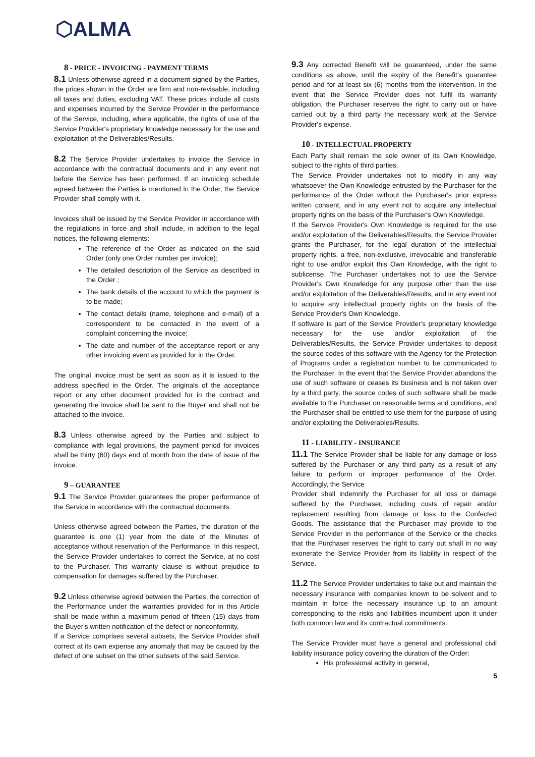⬡ALMA
8 - PRICE - INVOICING - PAYMENT TERMS
8.1 Unless otherwise agreed in a document signed by the Parties, the prices shown in the Order are firm and non-revisable, including all taxes and duties, excluding VAT. These prices include all costs and expenses incurred by the Service Provider in the performance of the Service, including, where applicable, the rights of use of the Service Provider's proprietary knowledge necessary for the use and exploitation of the Deliverables/Results.
8.2 The Service Provider undertakes to invoice the Service in accordance with the contractual documents and in any event not before the Service has been performed. If an invoicing schedule agreed between the Parties is mentioned in the Order, the Service Provider shall comply with it.
Invoices shall be issued by the Service Provider in accordance with the regulations in force and shall include, in addition to the legal notices, the following elements:
The reference of the Order as indicated on the said Order (only one Order number per invoice);
The detailed description of the Service as described in the Order ;
The bank details of the account to which the payment is to be made;
The contact details (name, telephone and e-mail) of a correspondent to be contacted in the event of a complaint concerning the invoice;
The date and number of the acceptance report or any other invoicing event as provided for in the Order.
The original invoice must be sent as soon as it is issued to the address specified in the Order. The originals of the acceptance report or any other document provided for in the contract and generating the invoice shall be sent to the Buyer and shall not be attached to the invoice.
8.3 Unless otherwise agreed by the Parties and subject to compliance with legal provisions, the payment period for invoices shall be thirty (60) days end of month from the date of issue of the invoice.
9 – GUARANTEE
9.1 The Service Provider guarantees the proper performance of the Service in accordance with the contractual documents.
Unless otherwise agreed between the Parties, the duration of the guarantee is one (1) year from the date of the Minutes of acceptance without reservation of the Performance. In this respect, the Service Provider undertakes to correct the Service, at no cost to the Purchaser. This warranty clause is without prejudice to compensation for damages suffered by the Purchaser.
9.2 Unless otherwise agreed between the Parties, the correction of the Performance under the warranties provided for in this Article shall be made within a maximum period of fifteen (15) days from the Buyer's written notification of the defect or nonconformity.
If a Service comprises several subsets, the Service Provider shall correct at its own expense any anomaly that may be caused by the defect of one subset on the other subsets of the said Service.
9.3 Any corrected Benefit will be guaranteed, under the same conditions as above, until the expiry of the Benefit's guarantee period and for at least six (6) months from the intervention. In the event that the Service Provider does not fulfil its warranty obligation, the Purchaser reserves the right to carry out or have carried out by a third party the necessary work at the Service Provider's expense.
10 - INTELLECTUAL PROPERTY
Each Party shall remain the sole owner of its Own Knowledge, subject to the rights of third parties.
The Service Provider undertakes not to modify in any way whatsoever the Own Knowledge entrusted by the Purchaser for the performance of the Order without the Purchaser's prior express written consent, and in any event not to acquire any intellectual property rights on the basis of the Purchaser's Own Knowledge.
If the Service Provider's Own Knowledge is required for the use and/or exploitation of the Deliverables/Results, the Service Provider grants the Purchaser, for the legal duration of the intellectual property rights, a free, non-exclusive, irrevocable and transferable right to use and/or exploit this Own Knowledge, with the right to sublicense. The Purchaser undertakes not to use the Service Provider's Own Knowledge for any purpose other than the use and/or exploitation of the Deliverables/Results, and in any event not to acquire any intellectual property rights on the basis of the Service Provider's Own Knowledge.
If software is part of the Service Provider's proprietary knowledge necessary for the use and/or exploitation of the Deliverables/Results, the Service Provider undertakes to deposit the source codes of this software with the Agency for the Protection of Programs under a registration number to be communicated to the Purchaser. In the event that the Service Provider abandons the use of such software or ceases its business and is not taken over by a third party, the source codes of such software shall be made available to the Purchaser on reasonable terms and conditions, and the Purchaser shall be entitled to use them for the purpose of using and/or exploiting the Deliverables/Results.
11 - LIABILITY - INSURANCE
11.1 The Service Provider shall be liable for any damage or loss suffered by the Purchaser or any third party as a result of any failure to perform or improper performance of the Order. Accordingly, the Service
Provider shall indemnify the Purchaser for all loss or damage suffered by the Purchaser, including costs of repair and/or replacement resulting from damage or loss to the Confected Goods. The assistance that the Purchaser may provide to the Service Provider in the performance of the Service or the checks that the Purchaser reserves the right to carry out shall in no way exonerate the Service Provider from its liability in respect of the Service.
11.2 The Service Provider undertakes to take out and maintain the necessary insurance with companies known to be solvent and to maintain in force the necessary insurance up to an amount corresponding to the risks and liabilities incumbent upon it under both common law and its contractual commitments.
The Service Provider must have a general and professional civil liability insurance policy covering the duration of the Order:
His professional activity in general,
5